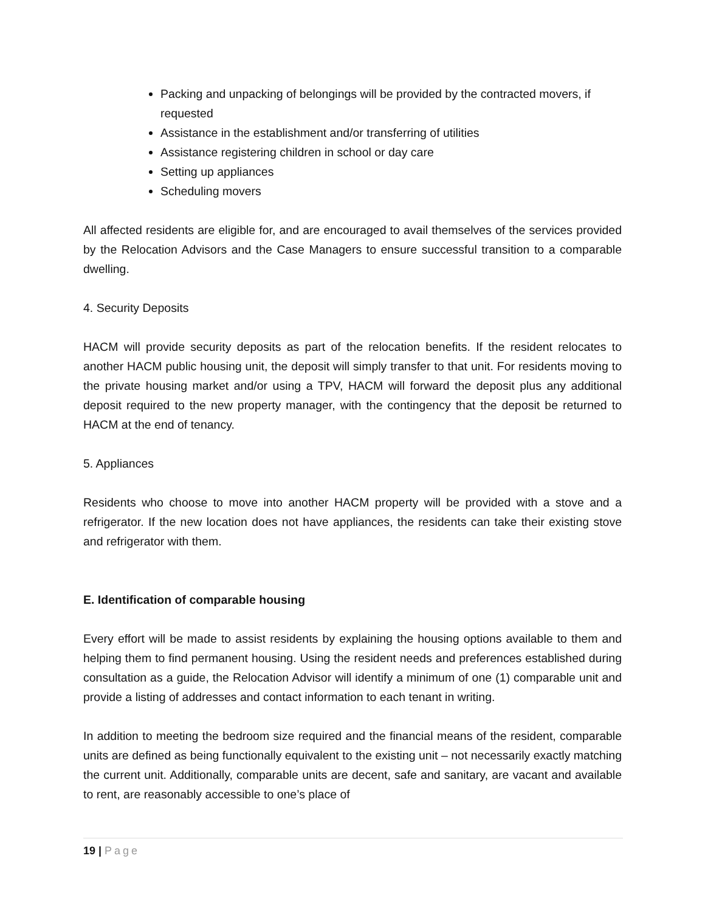Packing and unpacking of belongings will be provided by the contracted movers, if requested
Assistance in the establishment and/or transferring of utilities
Assistance registering children in school or day care
Setting up appliances
Scheduling movers
All affected residents are eligible for, and are encouraged to avail themselves of the services provided by the Relocation Advisors and the Case Managers to ensure successful transition to a comparable dwelling.
4. Security Deposits
HACM will provide security deposits as part of the relocation benefits. If the resident relocates to another HACM public housing unit, the deposit will simply transfer to that unit. For residents moving to the private housing market and/or using a TPV, HACM will forward the deposit plus any additional deposit required to the new property manager, with the contingency that the deposit be returned to HACM at the end of tenancy.
5. Appliances
Residents who choose to move into another HACM property will be provided with a stove and a refrigerator. If the new location does not have appliances, the residents can take their existing stove and refrigerator with them.
E. Identification of comparable housing
Every effort will be made to assist residents by explaining the housing options available to them and helping them to find permanent housing. Using the resident needs and preferences established during consultation as a guide, the Relocation Advisor will identify a minimum of one (1) comparable unit and provide a listing of addresses and contact information to each tenant in writing.
In addition to meeting the bedroom size required and the financial means of the resident, comparable units are defined as being functionally equivalent to the existing unit – not necessarily exactly matching the current unit. Additionally, comparable units are decent, safe and sanitary, are vacant and available to rent, are reasonably accessible to one’s place of
19 | Page